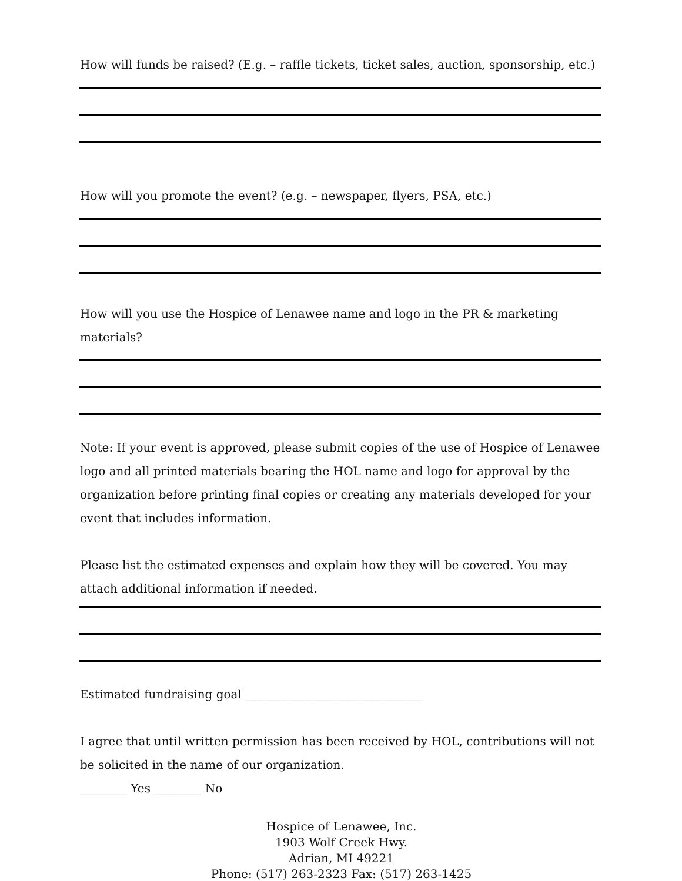How will funds be raised? (E.g. – raffle tickets, ticket sales, auction, sponsorship, etc.)
How will you promote the event? (e.g. – newspaper, flyers, PSA, etc.)
How will you use the Hospice of Lenawee name and logo in the PR & marketing materials?
Note: If your event is approved, please submit copies of the use of Hospice of Lenawee logo and all printed materials bearing the HOL name and logo for approval by the organization before printing final copies or creating any materials developed for your event that includes information.
Please list the estimated expenses and explain how they will be covered. You may attach additional information if needed.
Estimated fundraising goal ______________________________
I agree that until written permission has been received by HOL, contributions will not be solicited in the name of our organization.
________ Yes ________ No
Hospice of Lenawee, Inc.
1903 Wolf Creek Hwy.
Adrian, MI 49221
Phone: (517) 263-2323 Fax: (517) 263-1425